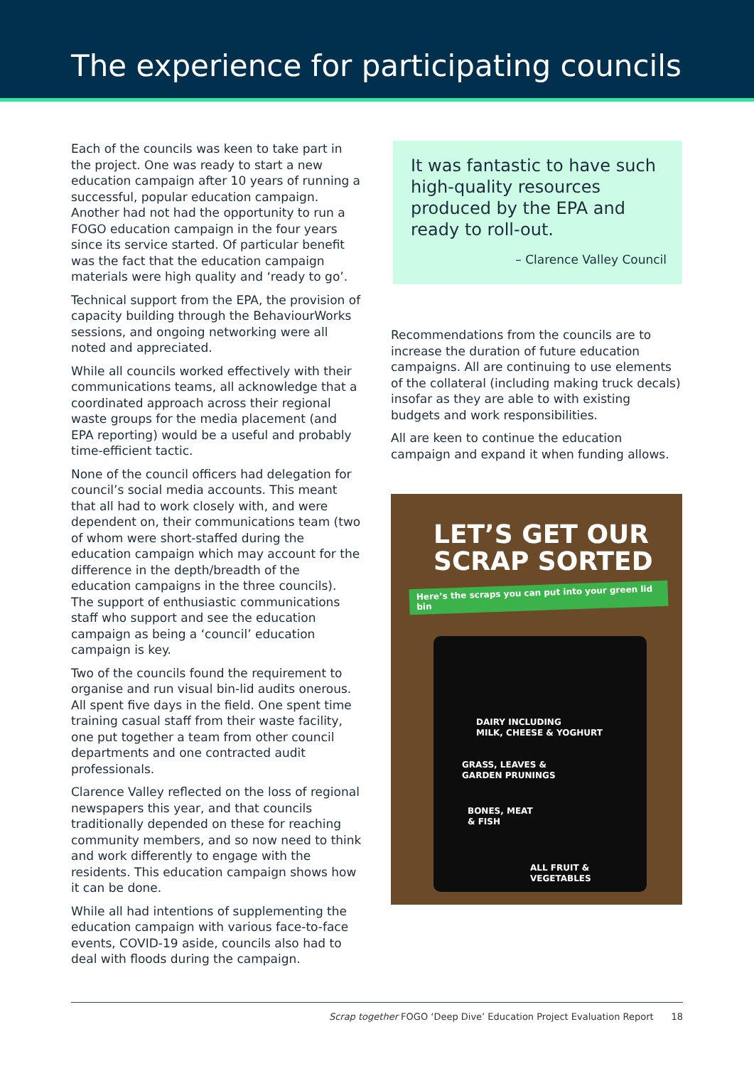The experience for participating councils
Each of the councils was keen to take part in the project. One was ready to start a new education campaign after 10 years of running a successful, popular education campaign. Another had not had the opportunity to run a FOGO education campaign in the four years since its service started. Of particular benefit was the fact that the education campaign materials were high quality and ‘ready to go’.
Technical support from the EPA, the provision of capacity building through the BehaviourWorks sessions, and ongoing networking were all noted and appreciated.
While all councils worked effectively with their communications teams, all acknowledge that a coordinated approach across their regional waste groups for the media placement (and EPA reporting) would be a useful and probably time-efficient tactic.
None of the council officers had delegation for council’s social media accounts. This meant that all had to work closely with, and were dependent on, their communications team (two of whom were short-staffed during the education campaign which may account for the difference in the depth/breadth of the education campaigns in the three councils). The support of enthusiastic communications staff who support and see the education campaign as being a ‘council’ education campaign is key.
Two of the councils found the requirement to organise and run visual bin-lid audits onerous. All spent five days in the field. One spent time training casual staff from their waste facility, one put together a team from other council departments and one contracted audit professionals.
Clarence Valley reflected on the loss of regional newspapers this year, and that councils traditionally depended on these for reaching community members, and so now need to think and work differently to engage with the residents. This education campaign shows how it can be done.
While all had intentions of supplementing the education campaign with various face-to-face events, COVID-19 aside, councils also had to deal with floods during the campaign.
It was fantastic to have such high-quality resources produced by the EPA and ready to roll-out.
– Clarence Valley Council
Recommendations from the councils are to increase the duration of future education campaigns. All are continuing to use elements of the collateral (including making truck decals) insofar as they are able to with existing budgets and work responsibilities.
All are keen to continue the education campaign and expand it when funding allows.
LET’S GET OUR SCRAP SORTED
Here’s the scraps you can put into your green lid bin
DAIRY INCLUDING
MILK, CHEESE & YOGHURT
GRASS, LEAVES &
GARDEN PRUNINGS
BONES, MEAT
& FISH
ALL FRUIT &
VEGETABLES
Scrap together FOGO ‘Deep Dive’ Education Project Evaluation Report 18